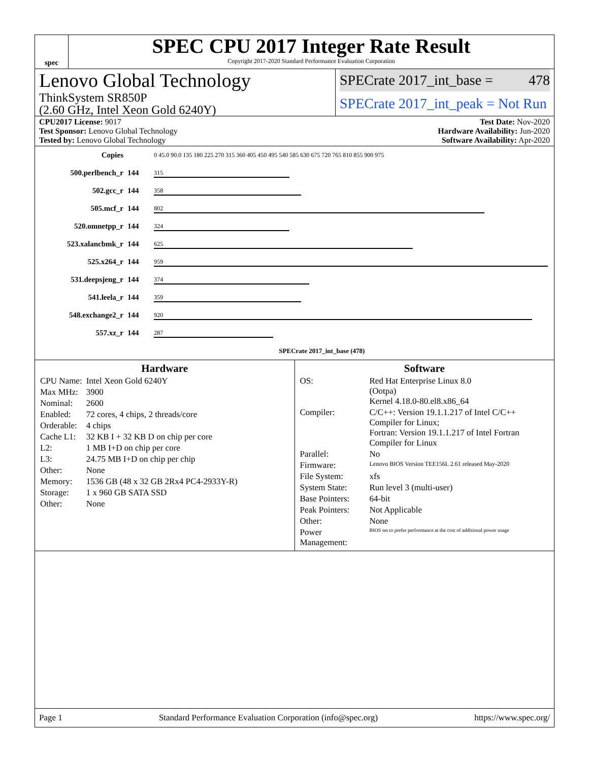spec
SPEC CPU 2017 Integer Rate Result
Copyright 2017-2020 Standard Performance Evaluation Corporation
Lenovo Global Technology
ThinkSystem SR850P
(2.60 GHz, Intel Xeon Gold 6240Y)
SPECrate 2017_int_base = 478
SPECrate 2017_int_peak = Not Run
CPU2017 License: 9017
Test Sponsor: Lenovo Global Technology
Tested by: Lenovo Global Technology
Test Date: Nov-2020
Hardware Availability: Jun-2020
Software Availability: Apr-2020
| Copies | | 0 45.0 90.0 135 180 225 270 315 360 405 450 495 540 585 630 675 720 765 810 855 900 975 |
| 500.perlbench_r | 144 | 315 |
| 502.gcc_r | 144 | 358 |
| 505.mcf_r | 144 | 802 |
| 520.omnetpp_r | 144 | 324 |
| 523.xalancbmk_r | 144 | 625 |
| 525.x264_r | 144 | 959 |
| 531.deepsjeng_r | 144 | 374 |
| 541.leela_r | 144 | 359 |
| 548.exchange2_r | 144 | 920 |
| 557.xz_r | 144 | 287 |
| | | SPECrate 2017_int_base (478) |
Hardware
| CPU Name: | Intel Xeon Gold 6240Y |
| Max MHz: | 3900 |
| Nominal: | 2600 |
| Enabled: | 72 cores, 4 chips, 2 threads/core |
| Orderable: | 4 chips |
| Cache L1: | 32 KB I + 32 KB D on chip per core |
| L2: | 1 MB I+D on chip per core |
| L3: | 24.75 MB I+D on chip per chip |
| Other: | None |
| Memory: | 1536 GB (48 x 32 GB 2Rx4 PC4-2933Y-R) |
| Storage: | 1 x 960 GB SATA SSD |
| Other: | None |
Software
| OS: | Red Hat Enterprise Linux 8.0 (Ootpa) Kernel 4.18.0-80.el8.x86_64 |
| Compiler: | C/C++: Version 19.1.1.217 of Intel C/C++ Compiler for Linux; Fortran: Version 19.1.1.217 of Intel Fortran Compiler for Linux |
| Parallel: | No |
| Firmware: | Lenovo BIOS Version TEE156L 2.61 released May-2020 |
| File System: | xfs |
| System State: | Run level 3 (multi-user) |
| Base Pointers: | 64-bit |
| Peak Pointers: | Not Applicable |
| Other: | None |
| Power Management: | BIOS set to prefer performance at the cost of additional power usage |
Page 1 Standard Performance Evaluation Corporation (info@spec.org) https://www.spec.org/